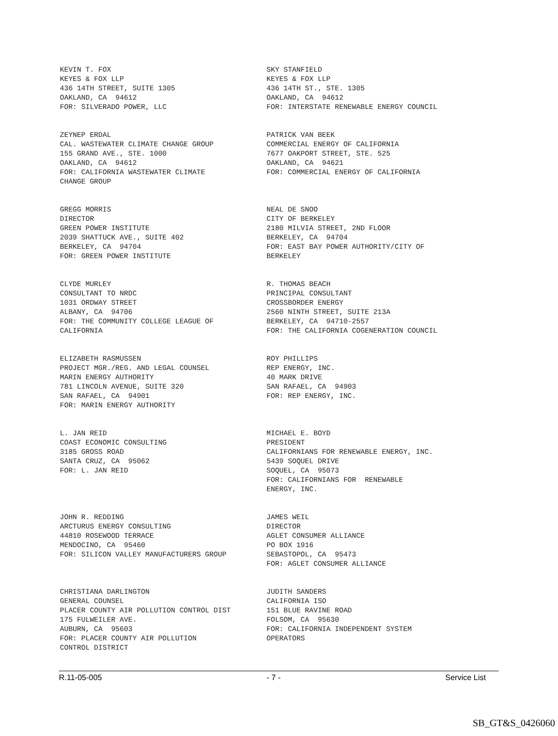KEVIN T. FOX KEYES & FOX LLP 436 14TH STREET, SUITE 1305 OAKLAND, CA 94612 FOR: SILVERADO POWER, LLC
SKY STANFIELD KEYES & FOX LLP 436 14TH ST., STE. 1305 OAKLAND, CA 94612 FOR: INTERSTATE RENEWABLE ENERGY COUNCIL
ZEYNEP ERDAL CAL. WASTEWATER CLIMATE CHANGE GROUP 155 GRAND AVE., STE. 1000 OAKLAND, CA 94612 FOR: CALIFORNIA WASTEWATER CLIMATE CHANGE GROUP
PATRICK VAN BEEK COMMERCIAL ENERGY OF CALIFORNIA 7677 OAKPORT STREET, STE. 525 OAKLAND, CA 94621 FOR: COMMERCIAL ENERGY OF CALIFORNIA
GREGG MORRIS DIRECTOR GREEN POWER INSTITUTE 2039 SHATTUCK AVE., SUITE 402 BERKELEY, CA 94704 FOR: GREEN POWER INSTITUTE
NEAL DE SNOO CITY OF BERKELEY 2180 MILVIA STREET, 2ND FLOOR BERKELEY, CA 94704 FOR: EAST BAY POWER AUTHORITY/CITY OF BERKELEY
CLYDE MURLEY CONSULTANT TO NRDC 1031 ORDWAY STREET ALBANY, CA 94706 FOR: THE COMMUNITY COLLEGE LEAGUE OF CALIFORNIA
R. THOMAS BEACH PRINCIPAL CONSULTANT CROSSBORDER ENERGY 2560 NINTH STREET, SUITE 213A BERKELEY, CA 94710-2557 FOR: THE CALIFORNIA COGENERATION COUNCIL
ELIZABETH RASMUSSEN PROJECT MGR./REG. AND LEGAL COUNSEL MARIN ENERGY AUTHORITY 781 LINCOLN AVENUE, SUITE 320 SAN RAFAEL, CA 94901 FOR: MARIN ENERGY AUTHORITY
ROY PHILLIPS REP ENERGY, INC. 40 MARK DRIVE SAN RAFAEL, CA 94903 FOR: REP ENERGY, INC.
L. JAN REID COAST ECONOMIC CONSULTING 3185 GROSS ROAD SANTA CRUZ, CA 95062 FOR: L. JAN REID
MICHAEL E. BOYD PRESIDENT CALIFORNIANS FOR RENEWABLE ENERGY, INC. 5439 SOQUEL DRIVE SOQUEL, CA 95073 FOR: CALIFORNIANS FOR RENEWABLE ENERGY, INC.
JOHN R. REDDING ARCTURUS ENERGY CONSULTING 44810 ROSEWOOD TERRACE MENDOCINO, CA 95460 FOR: SILICON VALLEY MANUFACTURERS GROUP
JAMES WEIL DIRECTOR AGLET CONSUMER ALLIANCE PO BOX 1916 SEBASTOPOL, CA 95473 FOR: AGLET CONSUMER ALLIANCE
CHRISTIANA DARLINGTON GENERAL COUNSEL PLACER COUNTY AIR POLLUTION CONTROL DIST 175 FULWEILER AVE. AUBURN, CA 95603 FOR: PLACER COUNTY AIR POLLUTION CONTROL DISTRICT
JUDITH SANDERS CALIFORNIA ISO 151 BLUE RAVINE ROAD FOLSOM, CA 95630 FOR: CALIFORNIA INDEPENDENT SYSTEM OPERATORS
R.11-05-005 - 7 - Service List
SB_GT&S_0426060